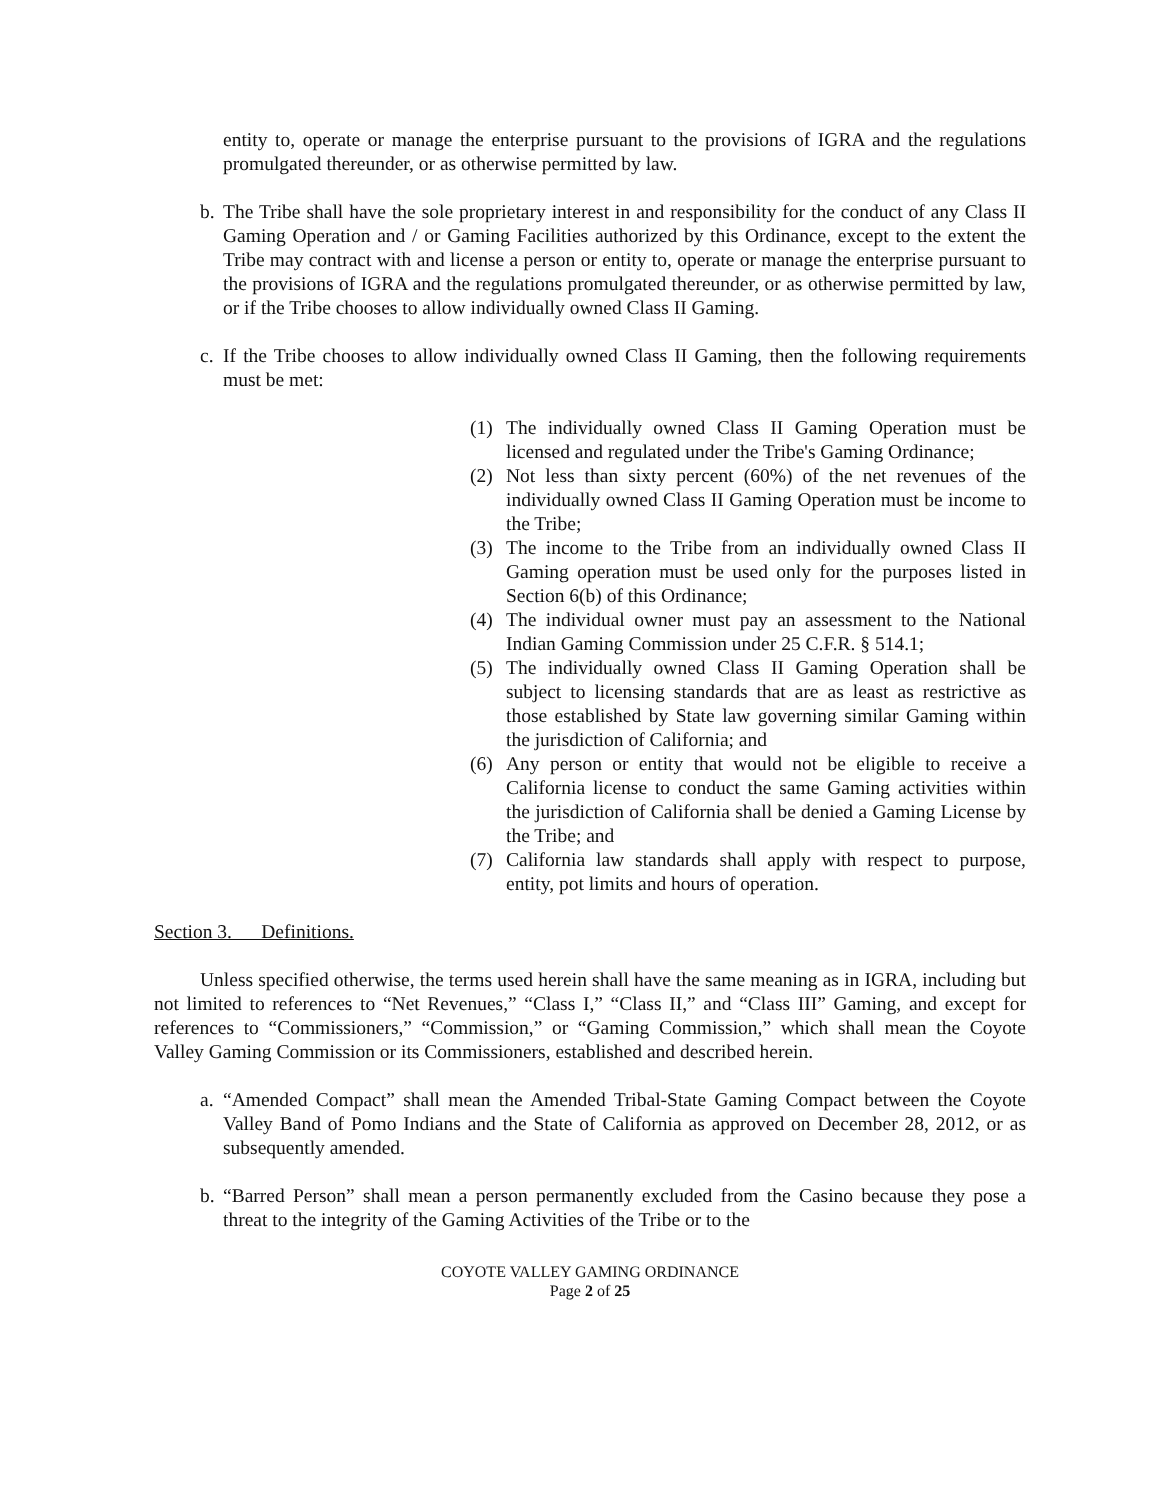entity to, operate or manage the enterprise pursuant to the provisions of IGRA and the regulations promulgated thereunder, or as otherwise permitted by law.
b.
The Tribe shall have the sole proprietary interest in and responsibility for the conduct of any Class II Gaming Operation and / or Gaming Facilities authorized by this Ordinance, except to the extent the Tribe may contract with and license a person or entity to, operate or manage the enterprise pursuant to the provisions of IGRA and the regulations promulgated thereunder, or as otherwise permitted by law, or if the Tribe chooses to allow individually owned Class II Gaming.
c.
If the Tribe chooses to allow individually owned Class II Gaming, then the following requirements must be met:
(1) The individually owned Class II Gaming Operation must be licensed and regulated under the Tribe's Gaming Ordinance;
(2) Not less than sixty percent (60%) of the net revenues of the individually owned Class II Gaming Operation must be income to the Tribe;
(3) The income to the Tribe from an individually owned Class II Gaming operation must be used only for the purposes listed in Section 6(b) of this Ordinance;
(4) The individual owner must pay an assessment to the National Indian Gaming Commission under 25 C.F.R. § 514.1;
(5) The individually owned Class II Gaming Operation shall be subject to licensing standards that are as least as restrictive as those established by State law governing similar Gaming within the jurisdiction of California; and
(6) Any person or entity that would not be eligible to receive a California license to conduct the same Gaming activities within the jurisdiction of California shall be denied a Gaming License by the Tribe; and
(7) California law standards shall apply with respect to purpose, entity, pot limits and hours of operation.
Section 3. Definitions.
Unless specified otherwise, the terms used herein shall have the same meaning as in IGRA, including but not limited to references to “Net Revenues,” “Class I,” “Class II,” and “Class III” Gaming, and except for references to “Commissioners,” “Commission,” or “Gaming Commission,” which shall mean the Coyote Valley Gaming Commission or its Commissioners, established and described herein.
a.
“Amended Compact” shall mean the Amended Tribal-State Gaming Compact between the Coyote Valley Band of Pomo Indians and the State of California as approved on December 28, 2012, or as subsequently amended.
b.
“Barred Person” shall mean a person permanently excluded from the Casino because they pose a threat to the integrity of the Gaming Activities of the Tribe or to the
COYOTE VALLEY GAMING ORDINANCE
Page 2 of 25